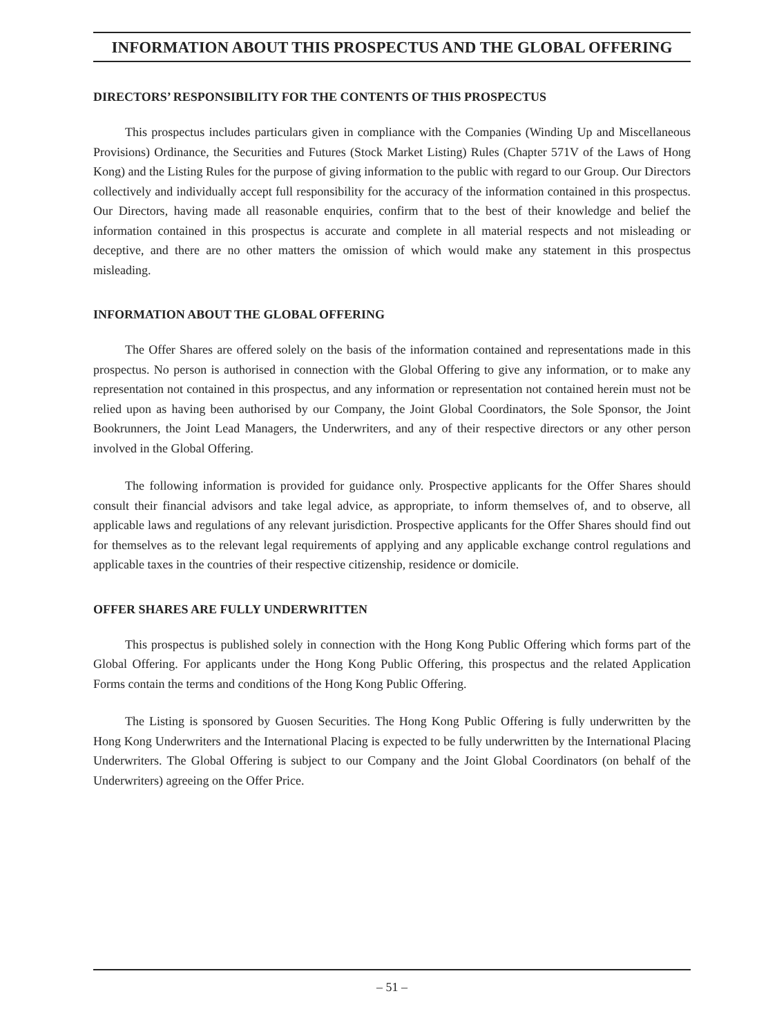INFORMATION ABOUT THIS PROSPECTUS AND THE GLOBAL OFFERING
DIRECTORS’ RESPONSIBILITY FOR THE CONTENTS OF THIS PROSPECTUS
This prospectus includes particulars given in compliance with the Companies (Winding Up and Miscellaneous Provisions) Ordinance, the Securities and Futures (Stock Market Listing) Rules (Chapter 571V of the Laws of Hong Kong) and the Listing Rules for the purpose of giving information to the public with regard to our Group. Our Directors collectively and individually accept full responsibility for the accuracy of the information contained in this prospectus. Our Directors, having made all reasonable enquiries, confirm that to the best of their knowledge and belief the information contained in this prospectus is accurate and complete in all material respects and not misleading or deceptive, and there are no other matters the omission of which would make any statement in this prospectus misleading.
INFORMATION ABOUT THE GLOBAL OFFERING
The Offer Shares are offered solely on the basis of the information contained and representations made in this prospectus. No person is authorised in connection with the Global Offering to give any information, or to make any representation not contained in this prospectus, and any information or representation not contained herein must not be relied upon as having been authorised by our Company, the Joint Global Coordinators, the Sole Sponsor, the Joint Bookrunners, the Joint Lead Managers, the Underwriters, and any of their respective directors or any other person involved in the Global Offering.
The following information is provided for guidance only. Prospective applicants for the Offer Shares should consult their financial advisors and take legal advice, as appropriate, to inform themselves of, and to observe, all applicable laws and regulations of any relevant jurisdiction. Prospective applicants for the Offer Shares should find out for themselves as to the relevant legal requirements of applying and any applicable exchange control regulations and applicable taxes in the countries of their respective citizenship, residence or domicile.
OFFER SHARES ARE FULLY UNDERWRITTEN
This prospectus is published solely in connection with the Hong Kong Public Offering which forms part of the Global Offering. For applicants under the Hong Kong Public Offering, this prospectus and the related Application Forms contain the terms and conditions of the Hong Kong Public Offering.
The Listing is sponsored by Guosen Securities. The Hong Kong Public Offering is fully underwritten by the Hong Kong Underwriters and the International Placing is expected to be fully underwritten by the International Placing Underwriters. The Global Offering is subject to our Company and the Joint Global Coordinators (on behalf of the Underwriters) agreeing on the Offer Price.
– 51 –